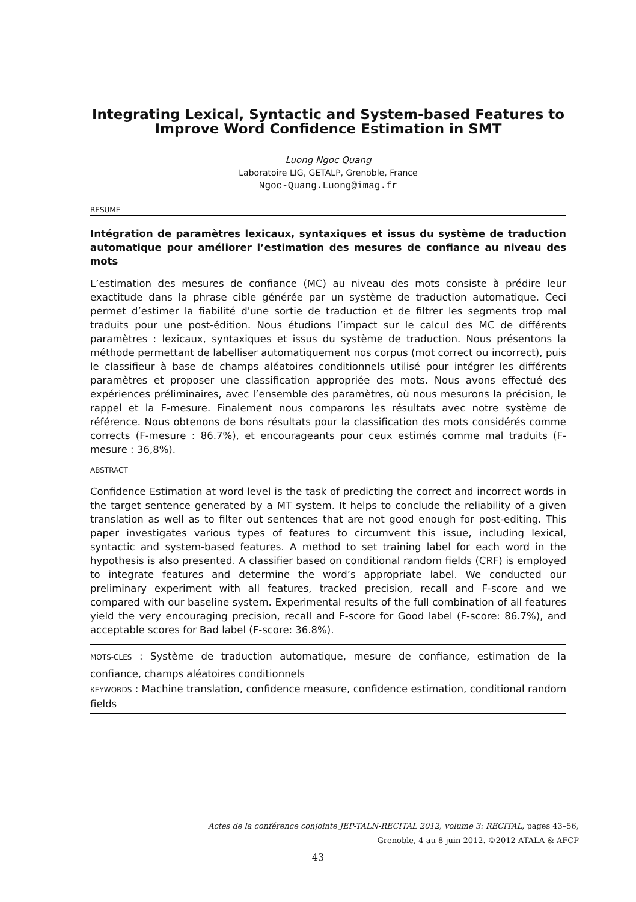Integrating Lexical, Syntactic and System-based Features to Improve Word Confidence Estimation in SMT
Luong Ngoc Quang
Laboratoire LIG, GETALP, Grenoble, France
Ngoc-Quang.Luong@imag.fr
RESUME
Intégration de paramètres lexicaux, syntaxiques et issus du système de traduction automatique pour améliorer l’estimation des mesures de confiance au niveau des mots
L’estimation des mesures de confiance (MC) au niveau des mots consiste à prédire leur exactitude dans la phrase cible générée par un système de traduction automatique. Ceci permet d’estimer la fiabilité d'une sortie de traduction et de filtrer les segments trop mal traduits pour une post-édition. Nous étudions l’impact sur le calcul des MC de différents paramètres : lexicaux, syntaxiques et issus du système de traduction. Nous présentons la méthode permettant de labelliser automatiquement nos corpus (mot correct ou incorrect), puis le classifieur à base de champs aléatoires conditionnels utilisé pour intégrer les différents paramètres et proposer une classification appropriée des mots. Nous avons effectué des expériences préliminaires, avec l’ensemble des paramètres, où nous mesurons la précision, le rappel et la F-mesure. Finalement nous comparons les résultats avec notre système de référence. Nous obtenons de bons résultats pour la classification des mots considérés comme corrects (F-mesure : 86.7%), et encourageants pour ceux estimés comme mal traduits (F-mesure : 36,8%).
ABSTRACT
Confidence Estimation at word level is the task of predicting the correct and incorrect words in the target sentence generated by a MT system. It helps to conclude the reliability of a given translation as well as to filter out sentences that are not good enough for post-editing. This paper investigates various types of features to circumvent this issue, including lexical, syntactic and system-based features. A method to set training label for each word in the hypothesis is also presented. A classifier based on conditional random fields (CRF) is employed to integrate features and determine the word’s appropriate label. We conducted our preliminary experiment with all features, tracked precision, recall and F-score and we compared with our baseline system. Experimental results of the full combination of all features yield the very encouraging precision, recall and F-score for Good label (F-score: 86.7%), and acceptable scores for Bad label (F-score: 36.8%).
MOTS-CLES : Système de traduction automatique, mesure de confiance, estimation de la confiance, champs aléatoires conditionnels
KEYWORDS : Machine translation, confidence measure, confidence estimation, conditional random fields
Actes de la conférence conjointe JEP-TALN-RECITAL 2012, volume 3: RECITAL, pages 43–56,
Grenoble, 4 au 8 juin 2012. ©2012 ATALA & AFCP
43